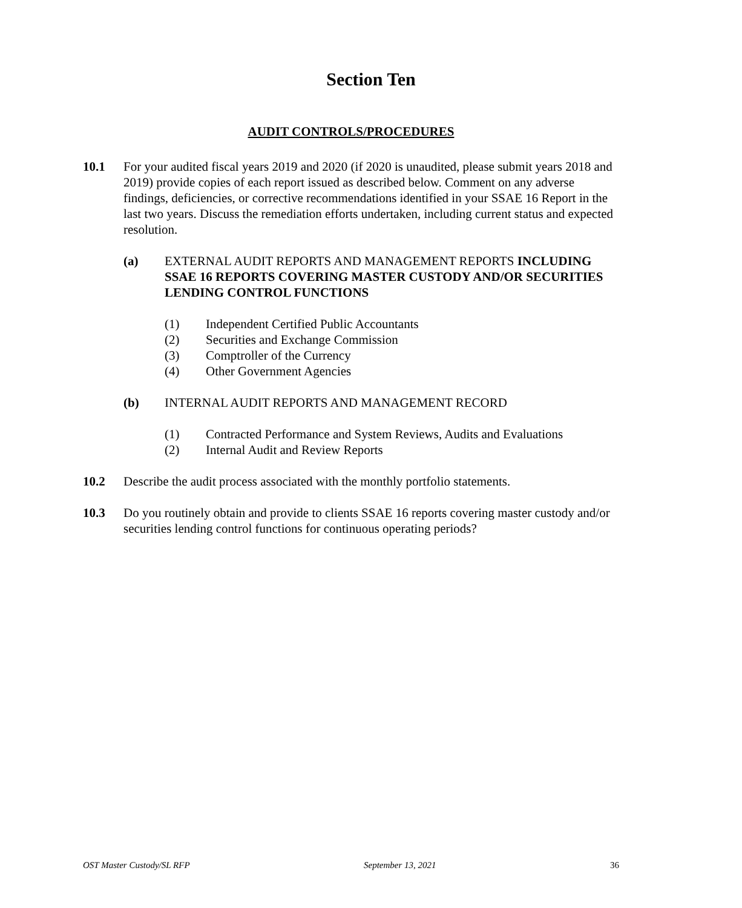Section Ten
AUDIT CONTROLS/PROCEDURES
10.1 For your audited fiscal years 2019 and 2020 (if 2020 is unaudited, please submit years 2018 and 2019) provide copies of each report issued as described below. Comment on any adverse findings, deficiencies, or corrective recommendations identified in your SSAE 16 Report in the last two years. Discuss the remediation efforts undertaken, including current status and expected resolution.
(a) EXTERNAL AUDIT REPORTS AND MANAGEMENT REPORTS INCLUDING SSAE 16 REPORTS COVERING MASTER CUSTODY AND/OR SECURITIES LENDING CONTROL FUNCTIONS
(1) Independent Certified Public Accountants
(2) Securities and Exchange Commission
(3) Comptroller of the Currency
(4) Other Government Agencies
(b) INTERNAL AUDIT REPORTS AND MANAGEMENT RECORD
(1) Contracted Performance and System Reviews, Audits and Evaluations
(2) Internal Audit and Review Reports
10.2 Describe the audit process associated with the monthly portfolio statements.
10.3 Do you routinely obtain and provide to clients SSAE 16 reports covering master custody and/or securities lending control functions for continuous operating periods?
OST Master Custody/SL RFP September 13, 2021 36